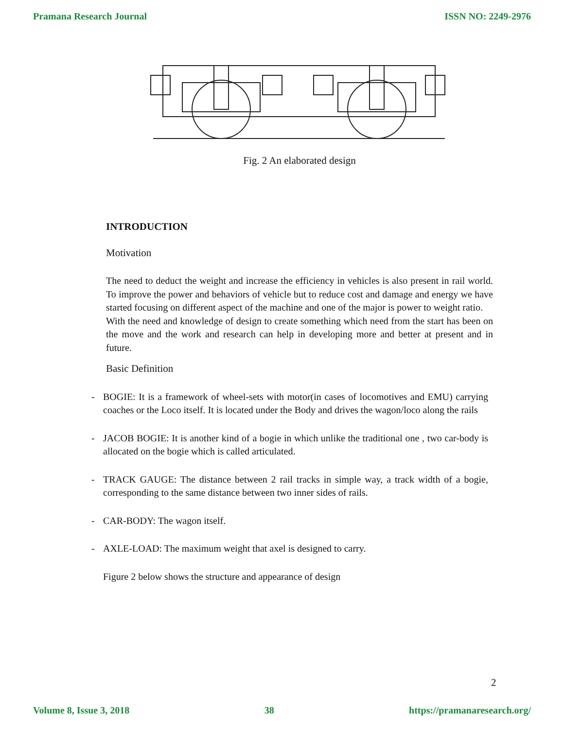Pramana Research Journal ISSN NO: 2249-2976
Fig. 2 An elaborated design
INTRODUCTION
Motivation
The need to deduct the weight and increase the efficiency in vehicles is also present in rail world. To improve the power and behaviors of vehicle but to reduce cost and damage and energy we have started focusing on different aspect of the machine and one of the major is power to weight ratio.
With the need and knowledge of design to create something which need from the start has been on the move and the work and research can help in developing more and better at present and in future.
Basic Definition
- BOGIE: It is a framework of wheel-sets with motor(in cases of locomotives and EMU) carrying coaches or the Loco itself. It is located under the Body and drives the wagon/loco along the rails
- JACOB BOGIE: It is another kind of a bogie in which unlike the traditional one , two car-body is allocated on the bogie which is called articulated.
- TRACK GAUGE: The distance between 2 rail tracks in simple way, a track width of a bogie, corresponding to the same distance between two inner sides of rails.
- CAR-BODY: The wagon itself.
- AXLE-LOAD: The maximum weight that axel is designed to carry.
Figure 2 below shows the structure and appearance of design
2
Volume 8, Issue 3, 2018 38 https://pramanaresearch.org/